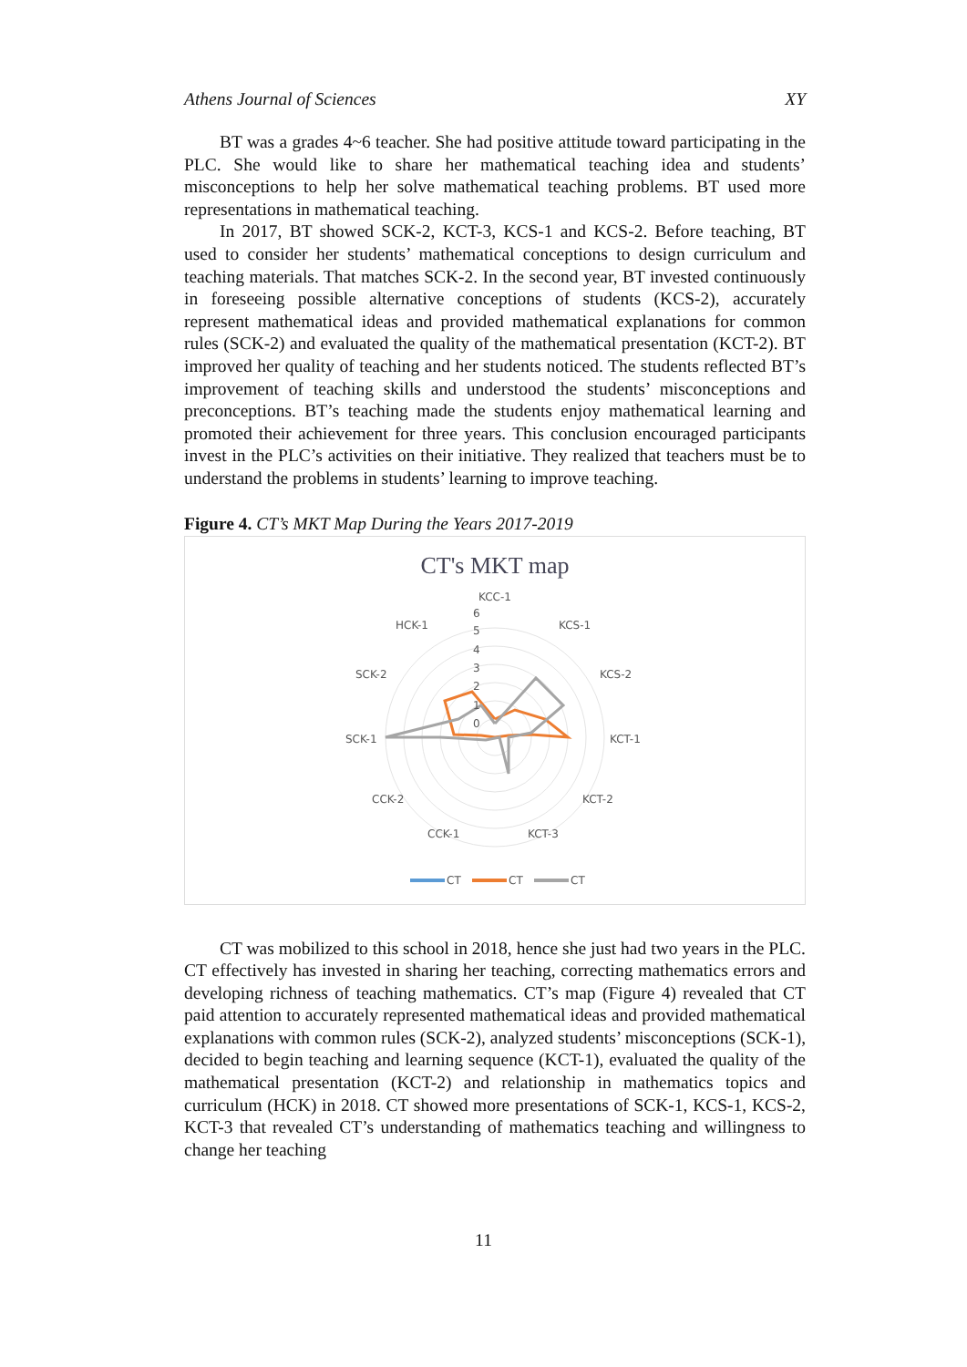Athens Journal of Sciences XY
BT was a grades 4~6 teacher. She had positive attitude toward participating in the PLC. She would like to share her mathematical teaching idea and students’ misconceptions to help her solve mathematical teaching problems. BT used more representations in mathematical teaching.
In 2017, BT showed SCK-2, KCT-3, KCS-1 and KCS-2. Before teaching, BT used to consider her students’ mathematical conceptions to design curriculum and teaching materials. That matches SCK-2. In the second year, BT invested continuously in foreseeing possible alternative conceptions of students (KCS-2), accurately represent mathematical ideas and provided mathematical explanations for common rules (SCK-2) and evaluated the quality of the mathematical presentation (KCT-2). BT improved her quality of teaching and her students noticed. The students reflected BT’s improvement of teaching skills and understood the students’ misconceptions and preconceptions. BT’s teaching made the students enjoy mathematical learning and promoted their achievement for three years. This conclusion encouraged participants invest in the PLC’s activities on their initiative. They realized that teachers must be to understand the problems in students’ learning to improve teaching.
Figure 4. CT’s MKT Map During the Years 2017-2019
CT's MKT map
KCC-1
KCS-1
KCS-2
KCT-1
KCT-2
KCT-3
CCK-1
CCK-2
SCK-1
SCK-2
HCK-1
6
5
4
3
2
1
0
CT
CT
CT
CT was mobilized to this school in 2018, hence she just had two years in the PLC. CT effectively has invested in sharing her teaching, correcting mathematics errors and developing richness of teaching mathematics. CT’s map (Figure 4) revealed that CT paid attention to accurately represented mathematical ideas and provided mathematical explanations with common rules (SCK-2), analyzed students’ misconceptions (SCK-1), decided to begin teaching and learning sequence (KCT-1), evaluated the quality of the mathematical presentation (KCT-2) and relationship in mathematics topics and curriculum (HCK) in 2018. CT showed more presentations of SCK-1, KCS-1, KCS-2, KCT-3 that revealed CT’s understanding of mathematics teaching and willingness to change her teaching
11